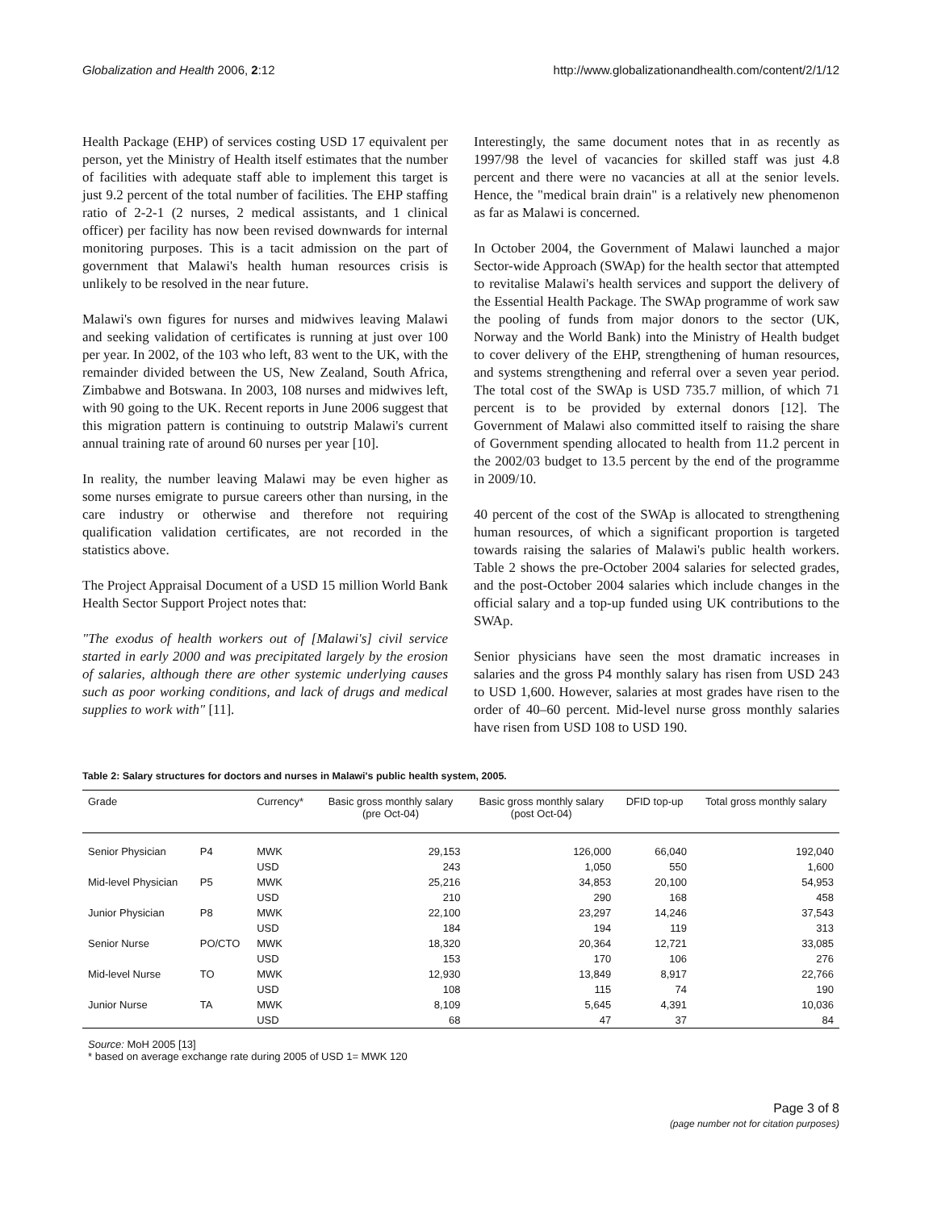Globalization and Health 2006, 2:12 http://www.globalizationandhealth.com/content/2/1/12
Health Package (EHP) of services costing USD 17 equivalent per person, yet the Ministry of Health itself estimates that the number of facilities with adequate staff able to implement this target is just 9.2 percent of the total number of facilities. The EHP staffing ratio of 2-2-1 (2 nurses, 2 medical assistants, and 1 clinical officer) per facility has now been revised downwards for internal monitoring purposes. This is a tacit admission on the part of government that Malawi's health human resources crisis is unlikely to be resolved in the near future.
Malawi's own figures for nurses and midwives leaving Malawi and seeking validation of certificates is running at just over 100 per year. In 2002, of the 103 who left, 83 went to the UK, with the remainder divided between the US, New Zealand, South Africa, Zimbabwe and Botswana. In 2003, 108 nurses and midwives left, with 90 going to the UK. Recent reports in June 2006 suggest that this migration pattern is continuing to outstrip Malawi's current annual training rate of around 60 nurses per year [10].
In reality, the number leaving Malawi may be even higher as some nurses emigrate to pursue careers other than nursing, in the care industry or otherwise and therefore not requiring qualification validation certificates, are not recorded in the statistics above.
The Project Appraisal Document of a USD 15 million World Bank Health Sector Support Project notes that:
"The exodus of health workers out of [Malawi's] civil service started in early 2000 and was precipitated largely by the erosion of salaries, although there are other systemic underlying causes such as poor working conditions, and lack of drugs and medical supplies to work with" [11].
Interestingly, the same document notes that in as recently as 1997/98 the level of vacancies for skilled staff was just 4.8 percent and there were no vacancies at all at the senior levels. Hence, the "medical brain drain" is a relatively new phenomenon as far as Malawi is concerned.
In October 2004, the Government of Malawi launched a major Sector-wide Approach (SWAp) for the health sector that attempted to revitalise Malawi's health services and support the delivery of the Essential Health Package. The SWAp programme of work saw the pooling of funds from major donors to the sector (UK, Norway and the World Bank) into the Ministry of Health budget to cover delivery of the EHP, strengthening of human resources, and systems strengthening and referral over a seven year period. The total cost of the SWAp is USD 735.7 million, of which 71 percent is to be provided by external donors [12]. The Government of Malawi also committed itself to raising the share of Government spending allocated to health from 11.2 percent in the 2002/03 budget to 13.5 percent by the end of the programme in 2009/10.
40 percent of the cost of the SWAp is allocated to strengthening human resources, of which a significant proportion is targeted towards raising the salaries of Malawi's public health workers. Table 2 shows the pre-October 2004 salaries for selected grades, and the post-October 2004 salaries which include changes in the official salary and a top-up funded using UK contributions to the SWAp.
Senior physicians have seen the most dramatic increases in salaries and the gross P4 monthly salary has risen from USD 243 to USD 1,600. However, salaries at most grades have risen to the order of 40–60 percent. Mid-level nurse gross monthly salaries have risen from USD 108 to USD 190.
Table 2: Salary structures for doctors and nurses in Malawi's public health system, 2005.
| Grade | | Currency* | Basic gross monthly salary (pre Oct-04) | Basic gross monthly salary (post Oct-04) | DFID top-up | Total gross monthly salary |
| --- | --- | --- | --- | --- | --- | --- |
| Senior Physician | P4 | MWK | 29,153 | 126,000 | 66,040 | 192,040 |
| | | USD | 243 | 1,050 | 550 | 1,600 |
| Mid-level Physician | P5 | MWK | 25,216 | 34,853 | 20,100 | 54,953 |
| | | USD | 210 | 290 | 168 | 458 |
| Junior Physician | P8 | MWK | 22,100 | 23,297 | 14,246 | 37,543 |
| | | USD | 184 | 194 | 119 | 313 |
| Senior Nurse | PO/CTO | MWK | 18,320 | 20,364 | 12,721 | 33,085 |
| | | USD | 153 | 170 | 106 | 276 |
| Mid-level Nurse | TO | MWK | 12,930 | 13,849 | 8,917 | 22,766 |
| | | USD | 108 | 115 | 74 | 190 |
| Junior Nurse | TA | MWK | 8,109 | 5,645 | 4,391 | 10,036 |
| | | USD | 68 | 47 | 37 | 84 |
Source: MoH 2005 [13]
* based on average exchange rate during 2005 of USD 1= MWK 120
Page 3 of 8
(page number not for citation purposes)